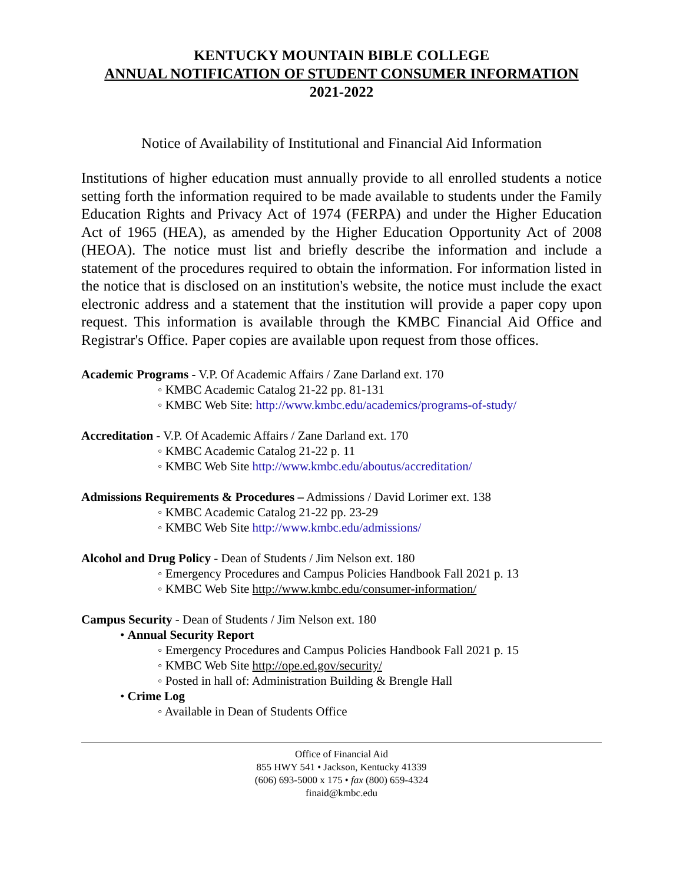KENTUCKY MOUNTAIN BIBLE COLLEGE
ANNUAL NOTIFICATION OF STUDENT CONSUMER INFORMATION
2021-2022
Notice of Availability of Institutional and Financial Aid Information
Institutions of higher education must annually provide to all enrolled students a notice setting forth the information required to be made available to students under the Family Education Rights and Privacy Act of 1974 (FERPA) and under the Higher Education Act of 1965 (HEA), as amended by the Higher Education Opportunity Act of 2008 (HEOA). The notice must list and briefly describe the information and include a statement of the procedures required to obtain the information. For information listed in the notice that is disclosed on an institution's website, the notice must include the exact electronic address and a statement that the institution will provide a paper copy upon request. This information is available through the KMBC Financial Aid Office and Registrar's Office. Paper copies are available upon request from those offices.
Academic Programs - V.P. Of Academic Affairs / Zane Darland ext. 170
◦ KMBC Academic Catalog 21-22 pp. 81-131
◦ KMBC Web Site: http://www.kmbc.edu/academics/programs-of-study/
Accreditation - V.P. Of Academic Affairs / Zane Darland ext. 170
◦ KMBC Academic Catalog 21-22 p. 11
◦ KMBC Web Site http://www.kmbc.edu/aboutus/accreditation/
Admissions Requirements & Procedures – Admissions / David Lorimer ext. 138
◦ KMBC Academic Catalog 21-22 pp. 23-29
◦ KMBC Web Site http://www.kmbc.edu/admissions/
Alcohol and Drug Policy - Dean of Students / Jim Nelson ext. 180
◦ Emergency Procedures and Campus Policies Handbook Fall 2021 p. 13
◦ KMBC Web Site http://www.kmbc.edu/consumer-information/
Campus Security - Dean of Students / Jim Nelson ext. 180
• Annual Security Report
◦ Emergency Procedures and Campus Policies Handbook Fall 2021 p. 15
◦ KMBC Web Site http://ope.ed.gov/security/
◦ Posted in hall of: Administration Building & Brengle Hall
• Crime Log
◦ Available in Dean of Students Office
Office of Financial Aid
855 HWY 541 • Jackson, Kentucky 41339
(606) 693-5000 x 175 • fax (800) 659-4324
finaid@kmbc.edu